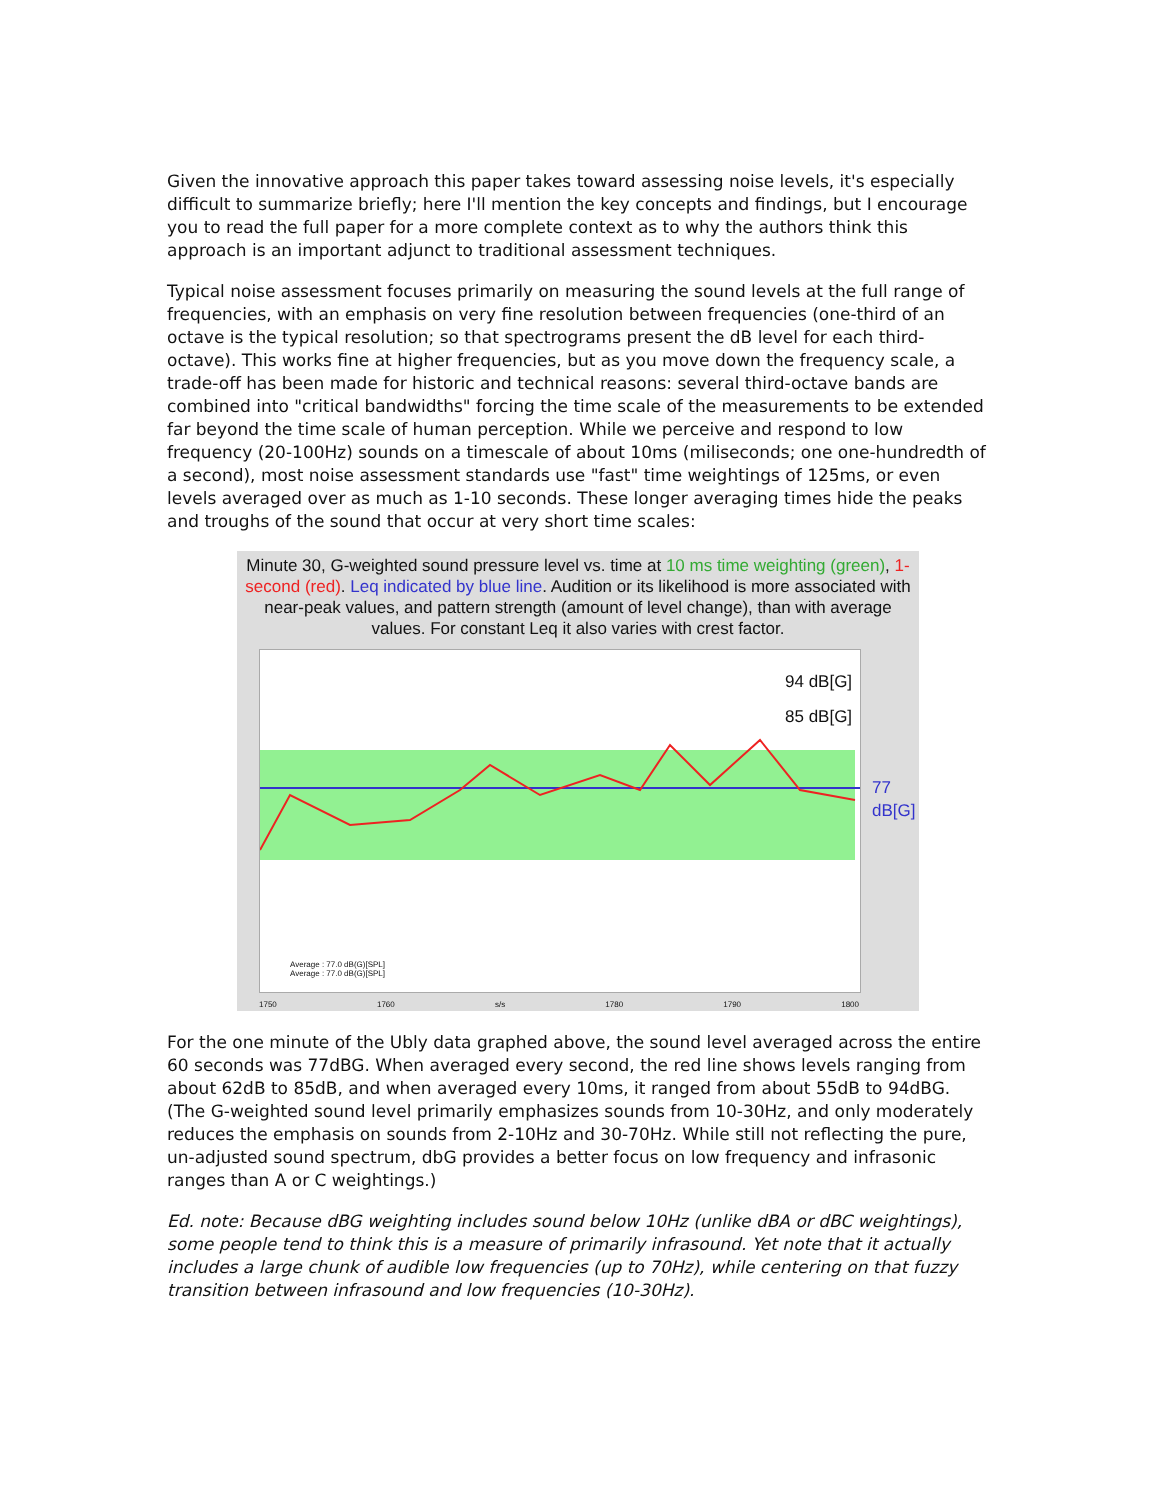Given the innovative approach this paper takes toward assessing noise levels, it's especially difficult to summarize briefly; here I'll mention the key concepts and findings, but I encourage you to read the full paper for a more complete context as to why the authors think this approach is an important adjunct to traditional assessment techniques.
Typical noise assessment focuses primarily on measuring the sound levels at the full range of frequencies, with an emphasis on very fine resolution between frequencies (one-third of an octave is the typical resolution; so that spectrograms present the dB level for each third-octave). This works fine at higher frequencies, but as you move down the frequency scale, a trade-off has been made for historic and technical reasons: several third-octave bands are combined into "critical bandwidths" forcing the time scale of the measurements to be extended far beyond the time scale of human perception. While we perceive and respond to low frequency (20-100Hz) sounds on a timescale of about 10ms (miliseconds; one one-hundredth of a second), most noise assessment standards use "fast" time weightings of 125ms, or even levels averaged over as much as 1-10 seconds. These longer averaging times hide the peaks and troughs of the sound that occur at very short time scales:
Minute 30, G-weighted sound pressure level vs. time at 10 ms time weighting (green), 1-second (red). Leq indicated by blue line. Audition or its likelihood is more associated with near-peak values, and pattern strength (amount of level change), than with average values. For constant Leq it also varies with crest factor.
94 dB[G]
85 dB[G]
77 dB[G]
Average : 77.0 dB(G)[SPL]
Average : 77.0 dB(G)[SPL]
1750 1760 s/s 1780 1790 1800
For the one minute of the Ubly data graphed above, the sound level averaged across the entire 60 seconds was 77dBG. When averaged every second, the red line shows levels ranging from about 62dB to 85dB, and when averaged every 10ms, it ranged from about 55dB to 94dBG. (The G-weighted sound level primarily emphasizes sounds from 10-30Hz, and only moderately reduces the emphasis on sounds from 2-10Hz and 30-70Hz. While still not reflecting the pure, un-adjusted sound spectrum, dbG provides a better focus on low frequency and infrasonic ranges than A or C weightings.)
Ed. note: Because dBG weighting includes sound below 10Hz (unlike dBA or dBC weightings), some people tend to think this is a measure of primarily infrasound. Yet note that it actually includes a large chunk of audible low frequencies (up to 70Hz), while centering on that fuzzy transition between infrasound and low frequencies (10-30Hz).